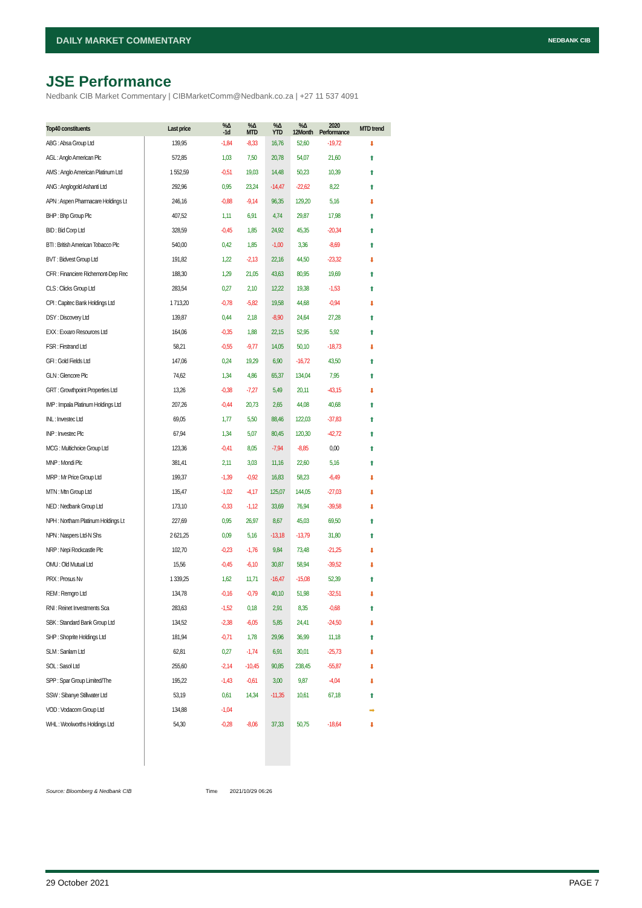DAILY MARKET COMMENTARY NEDBANK CIB
JSE Performance
Nedbank CIB Market Commentary | CIBMarketComm@Nedbank.co.za | +27 11 537 4091
| Top40 constituents | Last price | %Δ -1d | %Δ MTD | %Δ YTD | %Δ 12Month | 2020 Performance | MTD trend |
| --- | --- | --- | --- | --- | --- | --- | --- |
| ABG : Absa Group Ltd | 139,95 | -1,84 | -8,33 | 16,76 | 52,60 | -19,72 | ⬇ |
| AGL : Anglo American Plc | 572,85 | 1,03 | 7,50 | 20,78 | 54,07 | 21,60 | ⬆ |
| AMS : Anglo American Platinum Ltd | 1 552,59 | -0,51 | 19,03 | 14,48 | 50,23 | 10,39 | ⬆ |
| ANG : Anglogold Ashanti Ltd | 292,96 | 0,95 | 23,24 | -14,47 | -22,62 | 8,22 | ⬆ |
| APN : Aspen Pharmacare Holdings Lt | 246,16 | -0,88 | -9,14 | 96,35 | 129,20 | 5,16 | ⬇ |
| BHP : Bhp Group Plc | 407,52 | 1,11 | 6,91 | 4,74 | 29,87 | 17,98 | ⬆ |
| BID : Bid Corp Ltd | 328,59 | -0,45 | 1,85 | 24,92 | 45,35 | -20,34 | ⬆ |
| BTI : British American Tobacco Plc | 540,00 | 0,42 | 1,85 | -1,00 | 3,36 | -8,69 | ⬆ |
| BVT : Bidvest Group Ltd | 191,82 | 1,22 | -2,13 | 22,16 | 44,50 | -23,32 | ⬇ |
| CFR : Financiere Richemont-Dep Rec | 188,30 | 1,29 | 21,05 | 43,63 | 80,95 | 19,69 | ⬆ |
| CLS : Clicks Group Ltd | 283,54 | 0,27 | 2,10 | 12,22 | 19,38 | -1,53 | ⬆ |
| CPI : Capitec Bank Holdings Ltd | 1 713,20 | -0,78 | -5,82 | 19,58 | 44,68 | -0,94 | ⬇ |
| DSY : Discovery Ltd | 139,87 | 0,44 | 2,18 | -8,90 | 24,64 | 27,28 | ⬆ |
| EXX : Exxaro Resources Ltd | 164,06 | -0,35 | 1,88 | 22,15 | 52,95 | 5,92 | ⬆ |
| FSR : Firstrand Ltd | 58,21 | -0,55 | -9,77 | 14,05 | 50,10 | -18,73 | ⬇ |
| GFI : Gold Fields Ltd | 147,06 | 0,24 | 19,29 | 6,90 | -16,72 | 43,50 | ⬆ |
| GLN : Glencore Plc | 74,62 | 1,34 | 4,86 | 65,37 | 134,04 | 7,95 | ⬆ |
| GRT : Growthpoint Properties Ltd | 13,26 | -0,38 | -7,27 | 5,49 | 20,11 | -43,15 | ⬇ |
| IMP : Impala Platinum Holdings Ltd | 207,26 | -0,44 | 20,73 | 2,65 | 44,08 | 40,68 | ⬆ |
| INL : Investec Ltd | 69,05 | 1,77 | 5,50 | 88,46 | 122,03 | -37,83 | ⬆ |
| INP : Investec Plc | 67,94 | 1,34 | 5,07 | 80,45 | 120,30 | -42,72 | ⬆ |
| MCG : Multichoice Group Ltd | 123,36 | -0,41 | 8,05 | -7,94 | -8,85 | 0,00 | ⬆ |
| MNP : Mondi Plc | 381,41 | 2,11 | 3,03 | 11,16 | 22,60 | 5,16 | ⬆ |
| MRP : Mr Price Group Ltd | 199,37 | -1,39 | -0,92 | 16,83 | 58,23 | -6,49 | ⬇ |
| MTN : Mtn Group Ltd | 135,47 | -1,02 | -4,17 | 125,07 | 144,05 | -27,03 | ⬇ |
| NED : Nedbank Group Ltd | 173,10 | -0,33 | -1,12 | 33,69 | 76,94 | -39,58 | ⬇ |
| NPH : Northam Platinum Holdings Lt | 227,69 | 0,95 | 26,97 | 8,67 | 45,03 | 69,50 | ⬆ |
| NPN : Naspers Ltd-N Shs | 2 621,25 | 0,09 | 5,16 | -13,18 | -13,79 | 31,80 | ⬆ |
| NRP : Nepi Rockcastle Plc | 102,70 | -0,23 | -1,76 | 9,84 | 73,48 | -21,25 | ⬇ |
| OMU : Old Mutual Ltd | 15,56 | -0,45 | -6,10 | 30,87 | 58,94 | -39,52 | ⬇ |
| PRX : Prosus Nv | 1 339,25 | 1,62 | 11,71 | -16,47 | -15,08 | 52,39 | ⬆ |
| REM : Remgro Ltd | 134,78 | -0,16 | -0,79 | 40,10 | 51,98 | -32,51 | ⬇ |
| RNI : Reinet Investments Sca | 283,63 | -1,52 | 0,18 | 2,91 | 8,35 | -0,68 | ⬆ |
| SBK : Standard Bank Group Ltd | 134,52 | -2,38 | -6,05 | 5,85 | 24,41 | -24,50 | ⬇ |
| SHP : Shoprite Holdings Ltd | 181,94 | -0,71 | 1,78 | 29,96 | 36,99 | 11,18 | ⬆ |
| SLM : Sanlam Ltd | 62,81 | 0,27 | -1,74 | 6,91 | 30,01 | -25,73 | ⬇ |
| SOL : Sasol Ltd | 255,60 | -2,14 | -10,45 | 90,85 | 238,45 | -55,87 | ⬇ |
| SPP : Spar Group Limited/The | 195,22 | -1,43 | -0,61 | 3,00 | 9,87 | -4,04 | ⬇ |
| SSW : Sibanye Stillwater Ltd | 53,19 | 0,61 | 14,34 | -11,35 | 10,61 | 67,18 | ⬆ |
| VOD : Vodacom Group Ltd | 134,88 | -1,04 | | | | | ➡ |
| WHL : Woolworths Holdings Ltd | 54,30 | -0,28 | -8,06 | 37,33 | 50,75 | -18,64 | ⬇ |
Source: Bloomberg & Nedbank CIB
Time 2021/10/29 06:26
29 October 2021 PAGE 7